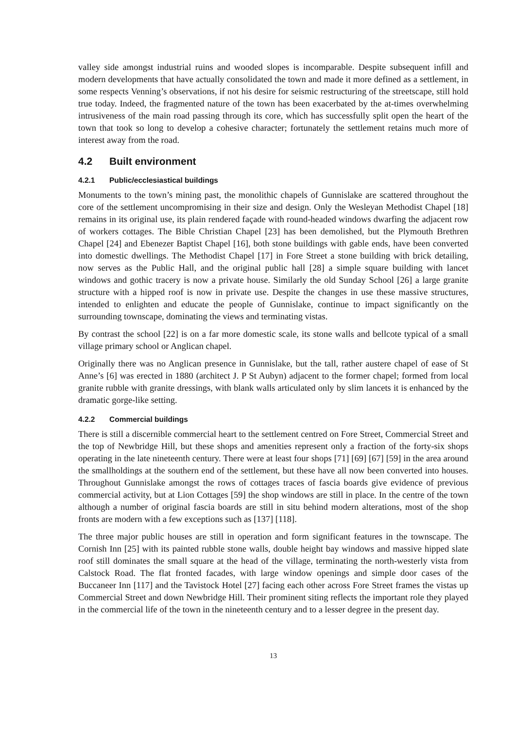valley side amongst industrial ruins and wooded slopes is incomparable. Despite subsequent infill and modern developments that have actually consolidated the town and made it more defined as a settlement, in some respects Venning’s observations, if not his desire for seismic restructuring of the streetscape, still hold true today. Indeed, the fragmented nature of the town has been exacerbated by the at-times overwhelming intrusiveness of the main road passing through its core, which has successfully split open the heart of the town that took so long to develop a cohesive character; fortunately the settlement retains much more of interest away from the road.
4.2 Built environment
4.2.1 Public/ecclesiastical buildings
Monuments to the town’s mining past, the monolithic chapels of Gunnislake are scattered throughout the core of the settlement uncompromising in their size and design. Only the Wesleyan Methodist Chapel [18] remains in its original use, its plain rendered façade with round-headed windows dwarfing the adjacent row of workers cottages. The Bible Christian Chapel [23] has been demolished, but the Plymouth Brethren Chapel [24] and Ebenezer Baptist Chapel [16], both stone buildings with gable ends, have been converted into domestic dwellings. The Methodist Chapel [17] in Fore Street a stone building with brick detailing, now serves as the Public Hall, and the original public hall [28] a simple square building with lancet windows and gothic tracery is now a private house. Similarly the old Sunday School [26] a large granite structure with a hipped roof is now in private use. Despite the changes in use these massive structures, intended to enlighten and educate the people of Gunnislake, continue to impact significantly on the surrounding townscape, dominating the views and terminating vistas.
By contrast the school [22] is on a far more domestic scale, its stone walls and bellcote typical of a small village primary school or Anglican chapel.
Originally there was no Anglican presence in Gunnislake, but the tall, rather austere chapel of ease of St Anne’s [6] was erected in 1880 (architect J. P St Aubyn) adjacent to the former chapel; formed from local granite rubble with granite dressings, with blank walls articulated only by slim lancets it is enhanced by the dramatic gorge-like setting.
4.2.2 Commercial buildings
There is still a discernible commercial heart to the settlement centred on Fore Street, Commercial Street and the top of Newbridge Hill, but these shops and amenities represent only a fraction of the forty-six shops operating in the late nineteenth century. There were at least four shops [71] [69] [67] [59] in the area around the smallholdings at the southern end of the settlement, but these have all now been converted into houses. Throughout Gunnislake amongst the rows of cottages traces of fascia boards give evidence of previous commercial activity, but at Lion Cottages [59] the shop windows are still in place. In the centre of the town although a number of original fascia boards are still in situ behind modern alterations, most of the shop fronts are modern with a few exceptions such as [137] [118].
The three major public houses are still in operation and form significant features in the townscape. The Cornish Inn [25] with its painted rubble stone walls, double height bay windows and massive hipped slate roof still dominates the small square at the head of the village, terminating the north-westerly vista from Calstock Road. The flat fronted facades, with large window openings and simple door cases of the Buccaneer Inn [117] and the Tavistock Hotel [27] facing each other across Fore Street frames the vistas up Commercial Street and down Newbridge Hill. Their prominent siting reflects the important role they played in the commercial life of the town in the nineteenth century and to a lesser degree in the present day.
13